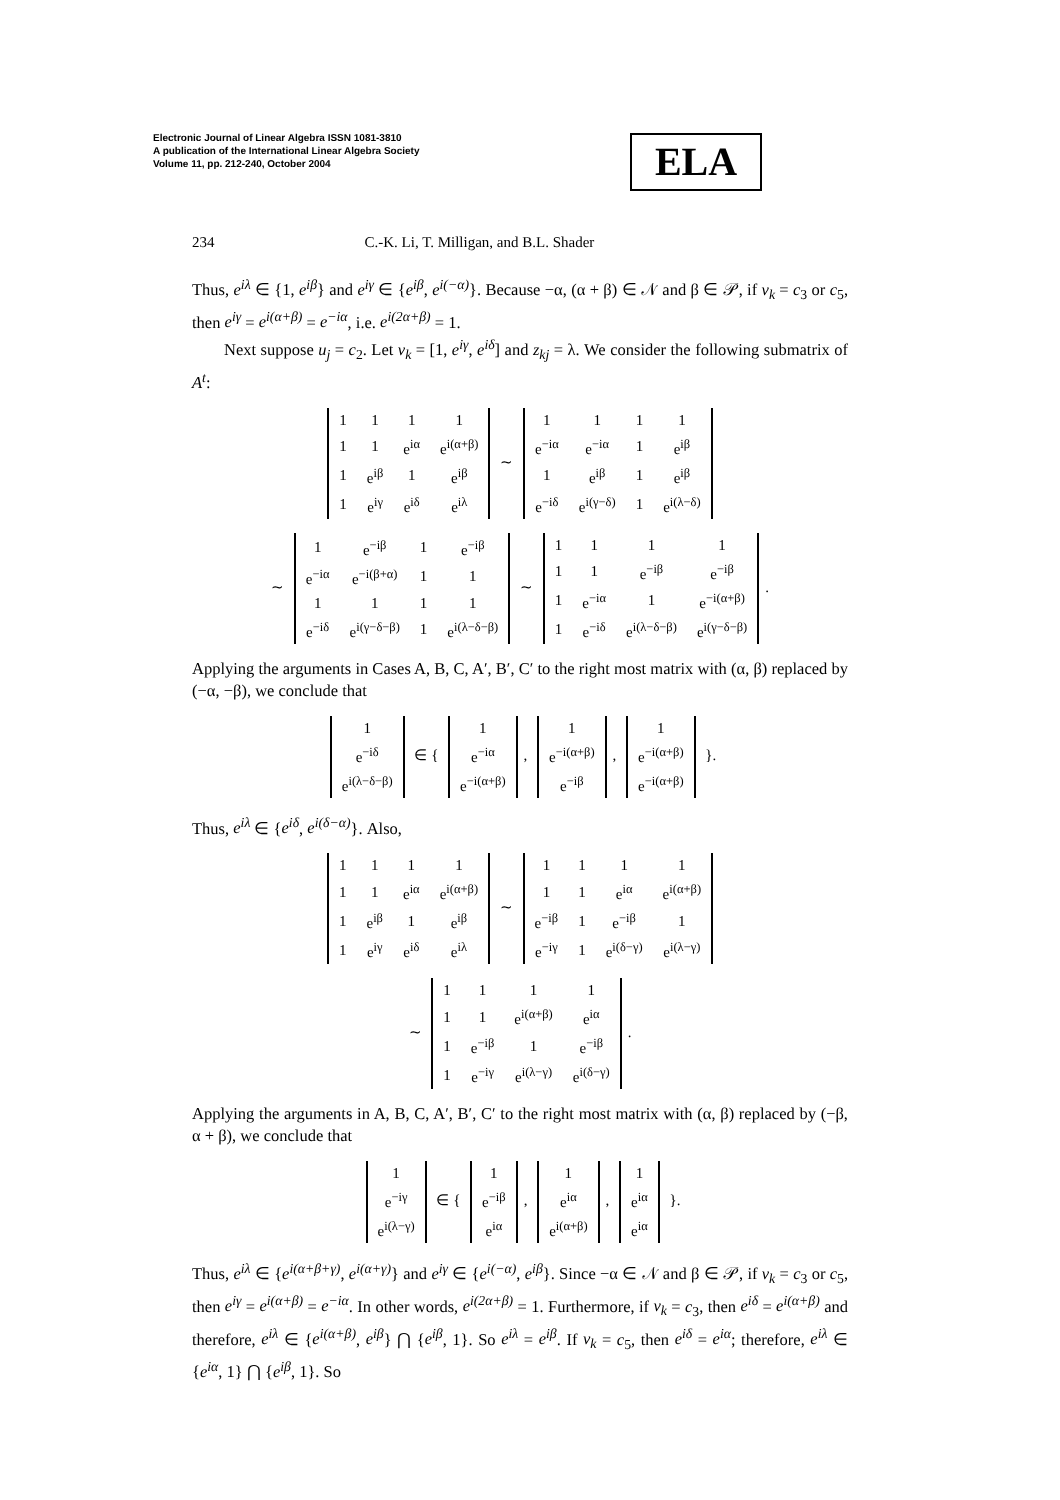Electronic Journal of Linear Algebra ISSN 1081-3810
A publication of the International Linear Algebra Society
Volume 11, pp. 212-240, October 2004
ELA
234 C.-K. Li, T. Milligan, and B.L. Shader
Thus, e<sup>iλ</sup> ∈ {1, e<sup>iβ</sup>} and e<sup>iγ</sup> ∈ {e<sup>iβ</sup>, e<sup>i(−α)</sup>}. Because −α, (α + β) ∈ 𝒩 and β ∈ 𝒫, if v<sub>k</sub> = c<sub>3</sub> or c<sub>5</sub>, then e<sup>iγ</sup> = e<sup>i(α+β)</sup> = e<sup>−iα</sup>, i.e. e<sup>i(2α+β)</sup> = 1.
Next suppose u<sub>j</sub> = c<sub>2</sub>. Let v<sub>k</sub> = [1, e<sup>iγ</sup>, e<sup>iδ</sup>] and z<sub>kj</sub> = λ. We consider the following submatrix of A<sup>t</sup>:
| 1 | 1 | 1 | 1 |
| 1 | 1 | e<sup>iα</sup> | e<sup>i(α+β)</sup> |
| 1 | e<sup>iβ</sup> | 1 | e<sup>iβ</sup> |
| 1 | e<sup>iγ</sup> | e<sup>iδ</sup> | e<sup>iλ</sup> |
∼
| 1 | 1 | 1 | 1 |
| e<sup>−iα</sup> | e<sup>−iα</sup> | 1 | e<sup>iβ</sup> |
| 1 | e<sup>iβ</sup> | 1 | e<sup>iβ</sup> |
| e<sup>−iδ</sup> | e<sup>i(γ−δ)</sup> | 1 | e<sup>i(λ−δ)</sup> |
∼
| 1 | e<sup>−iβ</sup> | 1 | e<sup>−iβ</sup> |
| e<sup>−iα</sup> | e<sup>−i(β+α)</sup> | 1 | 1 |
| 1 | 1 | 1 | 1 |
| e<sup>−iδ</sup> | e<sup>i(γ−δ−β)</sup> | 1 | e<sup>i(λ−δ−β)</sup> |
∼
| 1 | 1 | 1 | 1 |
| 1 | 1 | e<sup>−iβ</sup> | e<sup>−iβ</sup> |
| 1 | e<sup>−iα</sup> | 1 | e<sup>−i(α+β)</sup> |
| 1 | e<sup>−iδ</sup> | e<sup>i(λ−δ−β)</sup> | e<sup>i(γ−δ−β)</sup> |
.
Applying the arguments in Cases A, B, C, A′, B′, C′ to the right most matrix with (α, β) replaced by (−α, −β), we conclude that
| 1 |
| e<sup>−iδ</sup> |
| e<sup>i(λ−δ−β)</sup> |
∈ {
| 1 |
| e<sup>−iα</sup> |
| e<sup>−i(α+β)</sup> |
,
| 1 |
| e<sup>−i(α+β)</sup> |
| e<sup>−iβ</sup> |
,
| 1 |
| e<sup>−i(α+β)</sup> |
| e<sup>−i(α+β)</sup> |
}.
Thus, e<sup>iλ</sup> ∈ {e<sup>iδ</sup>, e<sup>i(δ−α)</sup>}. Also,
| 1 | 1 | 1 | 1 |
| 1 | 1 | e<sup>iα</sup> | e<sup>i(α+β)</sup> |
| 1 | e<sup>iβ</sup> | 1 | e<sup>iβ</sup> |
| 1 | e<sup>iγ</sup> | e<sup>iδ</sup> | e<sup>iλ</sup> |
∼
| 1 | 1 | 1 | 1 |
| 1 | 1 | e<sup>iα</sup> | e<sup>i(α+β)</sup> |
| e<sup>−iβ</sup> | 1 | e<sup>−iβ</sup> | 1 |
| e<sup>−iγ</sup> | 1 | e<sup>i(δ−γ)</sup> | e<sup>i(λ−γ)</sup> |
∼
| 1 | 1 | 1 | 1 |
| 1 | 1 | e<sup>i(α+β)</sup> | e<sup>iα</sup> |
| 1 | e<sup>−iβ</sup> | 1 | e<sup>−iβ</sup> |
| 1 | e<sup>−iγ</sup> | e<sup>i(λ−γ)</sup> | e<sup>i(δ−γ)</sup> |
.
Applying the arguments in A, B, C, A′, B′, C′ to the right most matrix with (α, β) replaced by (−β, α + β), we conclude that
| 1 |
| e<sup>−iγ</sup> |
| e<sup>i(λ−γ)</sup> |
∈ {
| 1 |
| e<sup>−iβ</sup> |
| e<sup>iα</sup> |
,
| 1 |
| e<sup>iα</sup> |
| e<sup>i(α+β)</sup> |
,
| 1 |
| e<sup>iα</sup> |
| e<sup>iα</sup> |
}.
Thus, e<sup>iλ</sup> ∈ {e<sup>i(α+β+γ)</sup>, e<sup>i(α+γ)</sup>} and e<sup>iγ</sup> ∈ {e<sup>i(−α)</sup>, e<sup>iβ</sup>}. Since −α ∈ 𝒩 and β ∈ 𝒫, if v<sub>k</sub> = c<sub>3</sub> or c<sub>5</sub>, then e<sup>iγ</sup> = e<sup>i(α+β)</sup> = e<sup>−iα</sup>. In other words, e<sup>i(2α+β)</sup> = 1. Furthermore, if v<sub>k</sub> = c<sub>3</sub>, then e<sup>iδ</sup> = e<sup>i(α+β)</sup> and therefore, e<sup>iλ</sup> ∈ {e<sup>i(α+β)</sup>, e<sup>iβ</sup>} ⋂ {e<sup>iβ</sup>, 1}. So e<sup>iλ</sup> = e<sup>iβ</sup>. If v<sub>k</sub> = c<sub>5</sub>, then e<sup>iδ</sup> = e<sup>iα</sup>; therefore, e<sup>iλ</sup> ∈ {e<sup>iα</sup>, 1} ⋂ {e<sup>iβ</sup>, 1}. So